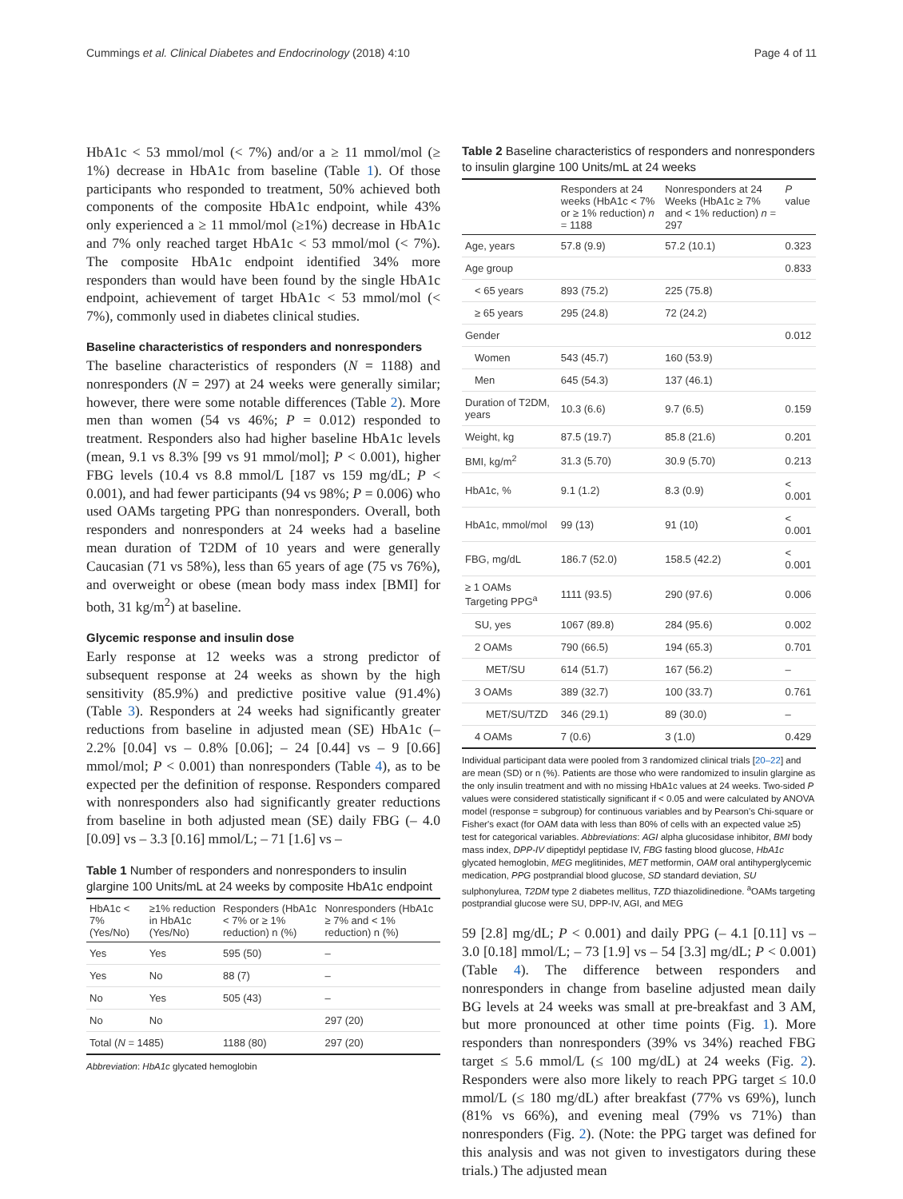Cummings et al. Clinical Diabetes and Endocrinology (2018) 4:10 Page 4 of 11
HbA1c < 53 mmol/mol (< 7%) and/or a ≥ 11 mmol/mol (≥ 1%) decrease in HbA1c from baseline (Table 1). Of those participants who responded to treatment, 50% achieved both components of the composite HbA1c endpoint, while 43% only experienced a ≥ 11 mmol/mol (≥1%) decrease in HbA1c and 7% only reached target HbA1c < 53 mmol/mol (< 7%). The composite HbA1c endpoint identified 34% more responders than would have been found by the single HbA1c endpoint, achievement of target HbA1c < 53 mmol/mol (< 7%), commonly used in diabetes clinical studies.
Baseline characteristics of responders and nonresponders
The baseline characteristics of responders (N = 1188) and nonresponders (N = 297) at 24 weeks were generally similar; however, there were some notable differences (Table 2). More men than women (54 vs 46%; P = 0.012) responded to treatment. Responders also had higher baseline HbA1c levels (mean, 9.1 vs 8.3% [99 vs 91 mmol/mol]; P < 0.001), higher FBG levels (10.4 vs 8.8 mmol/L [187 vs 159 mg/dL; P < 0.001), and had fewer participants (94 vs 98%; P = 0.006) who used OAMs targeting PPG than nonresponders. Overall, both responders and nonresponders at 24 weeks had a baseline mean duration of T2DM of 10 years and were generally Caucasian (71 vs 58%), less than 65 years of age (75 vs 76%), and overweight or obese (mean body mass index [BMI] for both, 31 kg/m<sup>2</sup>) at baseline.
Glycemic response and insulin dose
Early response at 12 weeks was a strong predictor of subsequent response at 24 weeks as shown by the high sensitivity (85.9%) and predictive positive value (91.4%) (Table 3). Responders at 24 weeks had significantly greater reductions from baseline in adjusted mean (SE) HbA1c (– 2.2% [0.04] vs – 0.8% [0.06]; – 24 [0.44] vs – 9 [0.66] mmol/mol; P < 0.001) than nonresponders (Table 4), as to be expected per the definition of response. Responders compared with nonresponders also had significantly greater reductions from baseline in both adjusted mean (SE) daily FBG (– 4.0 [0.09] vs – 3.3 [0.16] mmol/L; – 71 [1.6] vs –
Table 1 Number of responders and nonresponders to insulin glargine 100 Units/mL at 24 weeks by composite HbA1c endpoint
| HbA1c < 7% (Yes/No) | ≥1% reduction in HbA1c (Yes/No) | Responders (HbA1c < 7% or ≥ 1% reduction) n (%) | Nonresponders (HbA1c ≥ 7% and < 1% reduction) n (%) |
| --- | --- | --- | --- |
| Yes | Yes | 595 (50) | – |
| Yes | No | 88 (7) | – |
| No | Yes | 505 (43) | – |
| No | No | | 297 (20) |
| Total ( N = 1485) | | 1188 (80) | 297 (20) |
Abbreviation: HbA1c glycated hemoglobin
Table 2 Baseline characteristics of responders and nonresponders to insulin glargine 100 Units/mL at 24 weeks
| | Responders at 24 weeks (HbA1c < 7% or ≥ 1% reduction) n = 1188 | Nonresponders at 24 Weeks (HbA1c ≥ 7% and < 1% reduction) n = 297 | P value |
| --- | --- | --- | --- |
| Age, years | 57.8 (9.9) | 57.2 (10.1) | 0.323 |
| Age group | | | 0.833 |
| < 65 years | 893 (75.2) | 225 (75.8) | |
| ≥ 65 years | 295 (24.8) | 72 (24.2) | |
| Gender | | | 0.012 |
| Women | 543 (45.7) | 160 (53.9) | |
| Men | 645 (54.3) | 137 (46.1) | |
| Duration of T2DM, years | 10.3 (6.6) | 9.7 (6.5) | 0.159 |
| Weight, kg | 87.5 (19.7) | 85.8 (21.6) | 0.201 |
| BMI, kg/m<sup>2</sup> | 31.3 (5.70) | 30.9 (5.70) | 0.213 |
| HbA1c, % | 9.1 (1.2) | 8.3 (0.9) | < 0.001 |
| HbA1c, mmol/mol | 99 (13) | 91 (10) | < 0.001 |
| FBG, mg/dL | 186.7 (52.0) | 158.5 (42.2) | < 0.001 |
| ≥ 1 OAMs Targeting PPG<sup>a</sup> | 1111 (93.5) | 290 (97.6) | 0.006 |
| SU, yes | 1067 (89.8) | 284 (95.6) | 0.002 |
| 2 OAMs | 790 (66.5) | 194 (65.3) | 0.701 |
| MET/SU | 614 (51.7) | 167 (56.2) | – |
| 3 OAMs | 389 (32.7) | 100 (33.7) | 0.761 |
| MET/SU/TZD | 346 (29.1) | 89 (30.0) | – |
| 4 OAMs | 7 (0.6) | 3 (1.0) | 0.429 |
Individual participant data were pooled from 3 randomized clinical trials [20–22] and are mean (SD) or n (%). Patients are those who were randomized to insulin glargine as the only insulin treatment and with no missing HbA1c values at 24 weeks. Two-sided P values were considered statistically significant if < 0.05 and were calculated by ANOVA model (response = subgroup) for continuous variables and by Pearson's Chi-square or Fisher's exact (for OAM data with less than 80% of cells with an expected value ≥5) test for categorical variables. Abbreviations: AGI alpha glucosidase inhibitor, BMI body mass index, DPP-IV dipeptidyl peptidase IV, FBG fasting blood glucose, HbA1c glycated hemoglobin, MEG meglitinides, MET metformin, OAM oral antihyperglycemic medication, PPG postprandial blood glucose, SD standard deviation, SU sulphonylurea, T2DM type 2 diabetes mellitus, TZD thiazolidinedione. <sup>a</sup>OAMs targeting postprandial glucose were SU, DPP-IV, AGI, and MEG
59 [2.8] mg/dL; P < 0.001) and daily PPG (– 4.1 [0.11] vs – 3.0 [0.18] mmol/L; – 73 [1.9] vs – 54 [3.3] mg/dL; P < 0.001) (Table 4). The difference between responders and nonresponders in change from baseline adjusted mean daily BG levels at 24 weeks was small at pre-breakfast and 3 AM, but more pronounced at other time points (Fig. 1). More responders than nonresponders (39% vs 34%) reached FBG target ≤ 5.6 mmol/L (≤ 100 mg/dL) at 24 weeks (Fig. 2). Responders were also more likely to reach PPG target ≤ 10.0 mmol/L (≤ 180 mg/dL) after breakfast (77% vs 69%), lunch (81% vs 66%), and evening meal (79% vs 71%) than nonresponders (Fig. 2). (Note: the PPG target was defined for this analysis and was not given to investigators during these trials.) The adjusted mean